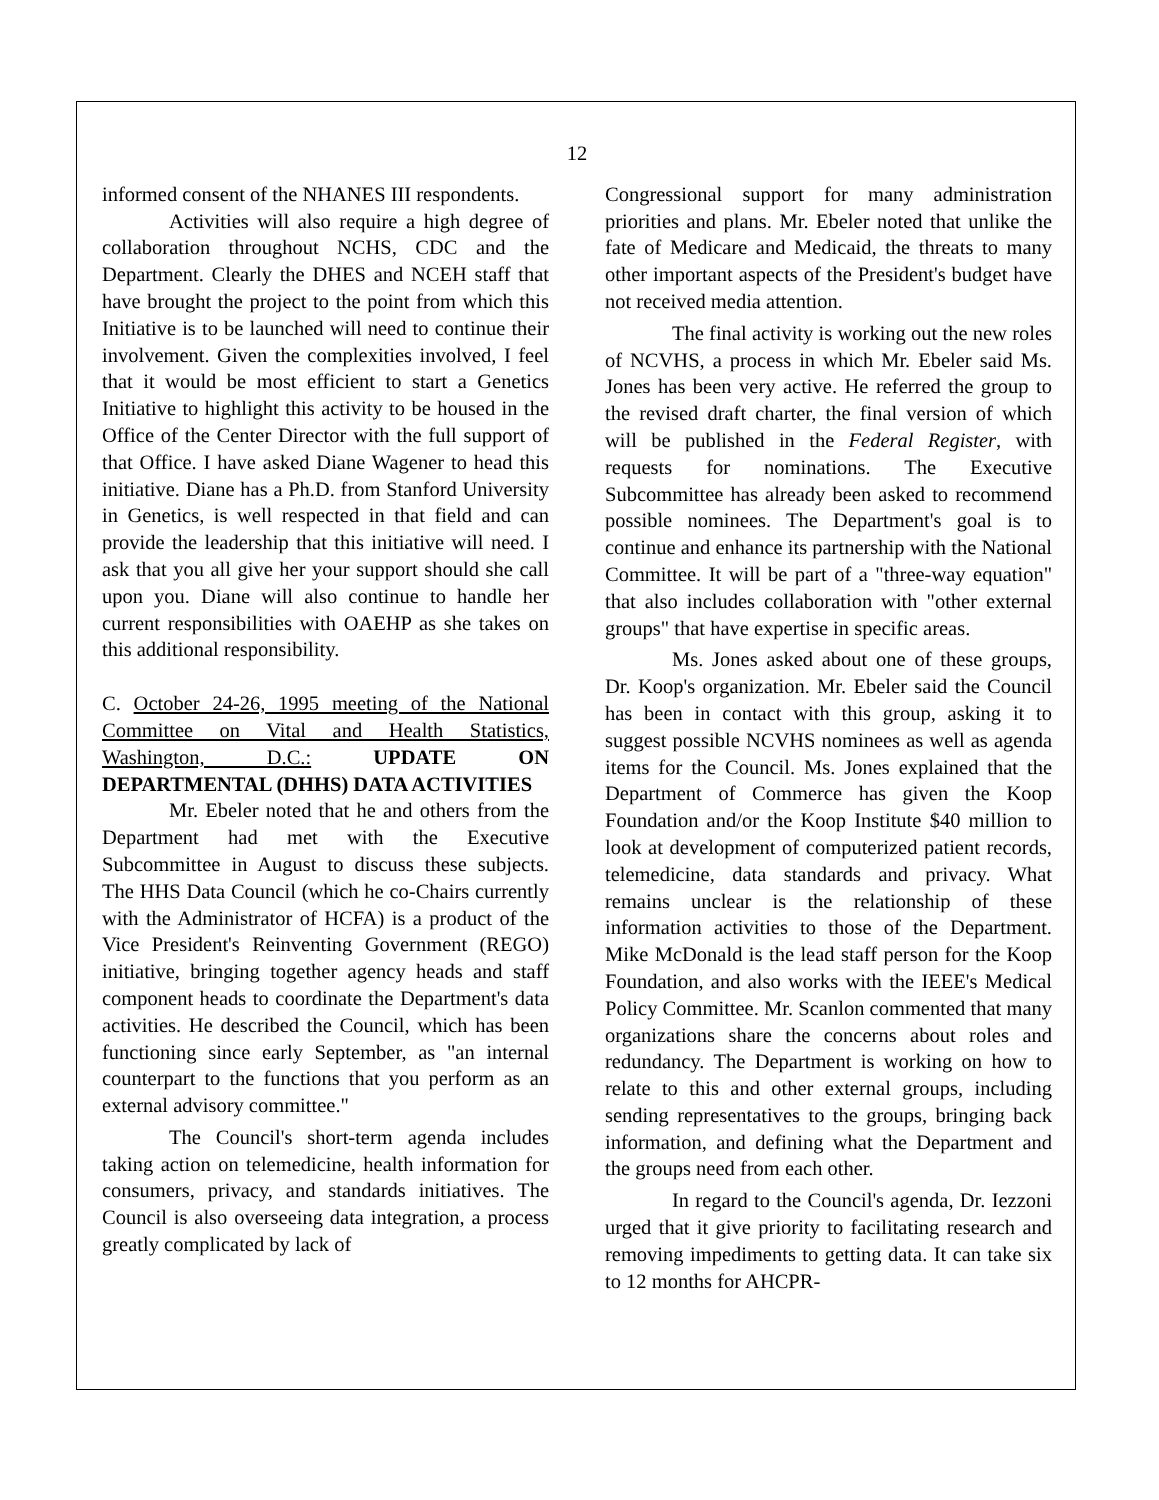12
informed consent of the NHANES III respondents.
Activities will also require a high degree of collaboration throughout NCHS, CDC and the Department. Clearly the DHES and NCEH staff that have brought the project to the point from which this Initiative is to be launched will need to continue their involvement. Given the complexities involved, I feel that it would be most efficient to start a Genetics Initiative to highlight this activity to be housed in the Office of the Center Director with the full support of that Office. I have asked Diane Wagener to head this initiative. Diane has a Ph.D. from Stanford University in Genetics, is well respected in that field and can provide the leadership that this initiative will need. I ask that you all give her your support should she call upon you. Diane will also continue to handle her current responsibilities with OAEHP as she takes on this additional responsibility.
C. October 24-26, 1995 meeting of the National Committee on Vital and Health Statistics, Washington, D.C.: UPDATE ON DEPARTMENTAL (DHHS) DATA ACTIVITIES
Mr. Ebeler noted that he and others from the Department had met with the Executive Subcommittee in August to discuss these subjects. The HHS Data Council (which he co-Chairs currently with the Administrator of HCFA) is a product of the Vice President's Reinventing Government (REGO) initiative, bringing together agency heads and staff component heads to coordinate the Department's data activities. He described the Council, which has been functioning since early September, as "an internal counterpart to the functions that you perform as an external advisory committee."
The Council's short-term agenda includes taking action on telemedicine, health information for consumers, privacy, and standards initiatives. The Council is also overseeing data integration, a process greatly complicated by lack of
Congressional support for many administration priorities and plans. Mr. Ebeler noted that unlike the fate of Medicare and Medicaid, the threats to many other important aspects of the President's budget have not received media attention.
The final activity is working out the new roles of NCVHS, a process in which Mr. Ebeler said Ms. Jones has been very active. He referred the group to the revised draft charter, the final version of which will be published in the Federal Register, with requests for nominations. The Executive Subcommittee has already been asked to recommend possible nominees. The Department's goal is to continue and enhance its partnership with the National Committee. It will be part of a "three-way equation" that also includes collaboration with "other external groups" that have expertise in specific areas.
Ms. Jones asked about one of these groups, Dr. Koop's organization. Mr. Ebeler said the Council has been in contact with this group, asking it to suggest possible NCVHS nominees as well as agenda items for the Council. Ms. Jones explained that the Department of Commerce has given the Koop Foundation and/or the Koop Institute $40 million to look at development of computerized patient records, telemedicine, data standards and privacy. What remains unclear is the relationship of these information activities to those of the Department. Mike McDonald is the lead staff person for the Koop Foundation, and also works with the IEEE's Medical Policy Committee. Mr. Scanlon commented that many organizations share the concerns about roles and redundancy. The Department is working on how to relate to this and other external groups, including sending representatives to the groups, bringing back information, and defining what the Department and the groups need from each other.
In regard to the Council's agenda, Dr. Iezzoni urged that it give priority to facilitating research and removing impediments to getting data. It can take six to 12 months for AHCPR-